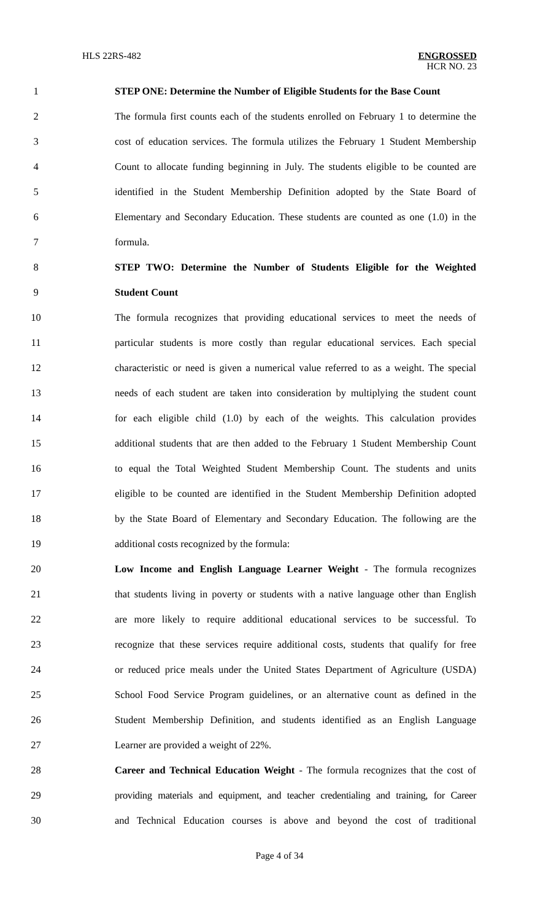HLS 22RS-482 ENGROSSED
HCR NO. 23
1 STEP ONE: Determine the Number of Eligible Students for the Base Count
2 The formula first counts each of the students enrolled on February 1 to determine the
3 cost of education services. The formula utilizes the February 1 Student Membership
4 Count to allocate funding beginning in July. The students eligible to be counted are
5 identified in the Student Membership Definition adopted by the State Board of
6 Elementary and Secondary Education. These students are counted as one (1.0) in the
7 formula.
8 STEP TWO: Determine the Number of Students Eligible for the Weighted
9 Student Count
10 The formula recognizes that providing educational services to meet the needs of
11 particular students is more costly than regular educational services. Each special
12 characteristic or need is given a numerical value referred to as a weight. The special
13 needs of each student are taken into consideration by multiplying the student count
14 for each eligible child (1.0) by each of the weights. This calculation provides
15 additional students that are then added to the February 1 Student Membership Count
16 to equal the Total Weighted Student Membership Count. The students and units
17 eligible to be counted are identified in the Student Membership Definition adopted
18 by the State Board of Elementary and Secondary Education. The following are the
19 additional costs recognized by the formula:
20 Low Income and English Language Learner Weight - The formula recognizes
21 that students living in poverty or students with a native language other than English
22 are more likely to require additional educational services to be successful. To
23 recognize that these services require additional costs, students that qualify for free
24 or reduced price meals under the United States Department of Agriculture (USDA)
25 School Food Service Program guidelines, or an alternative count as defined in the
26 Student Membership Definition, and students identified as an English Language
27 Learner are provided a weight of 22%.
28 Career and Technical Education Weight - The formula recognizes that the cost of
29 providing materials and equipment, and teacher credentialing and training, for Career
30 and Technical Education courses is above and beyond the cost of traditional
Page 4 of 34